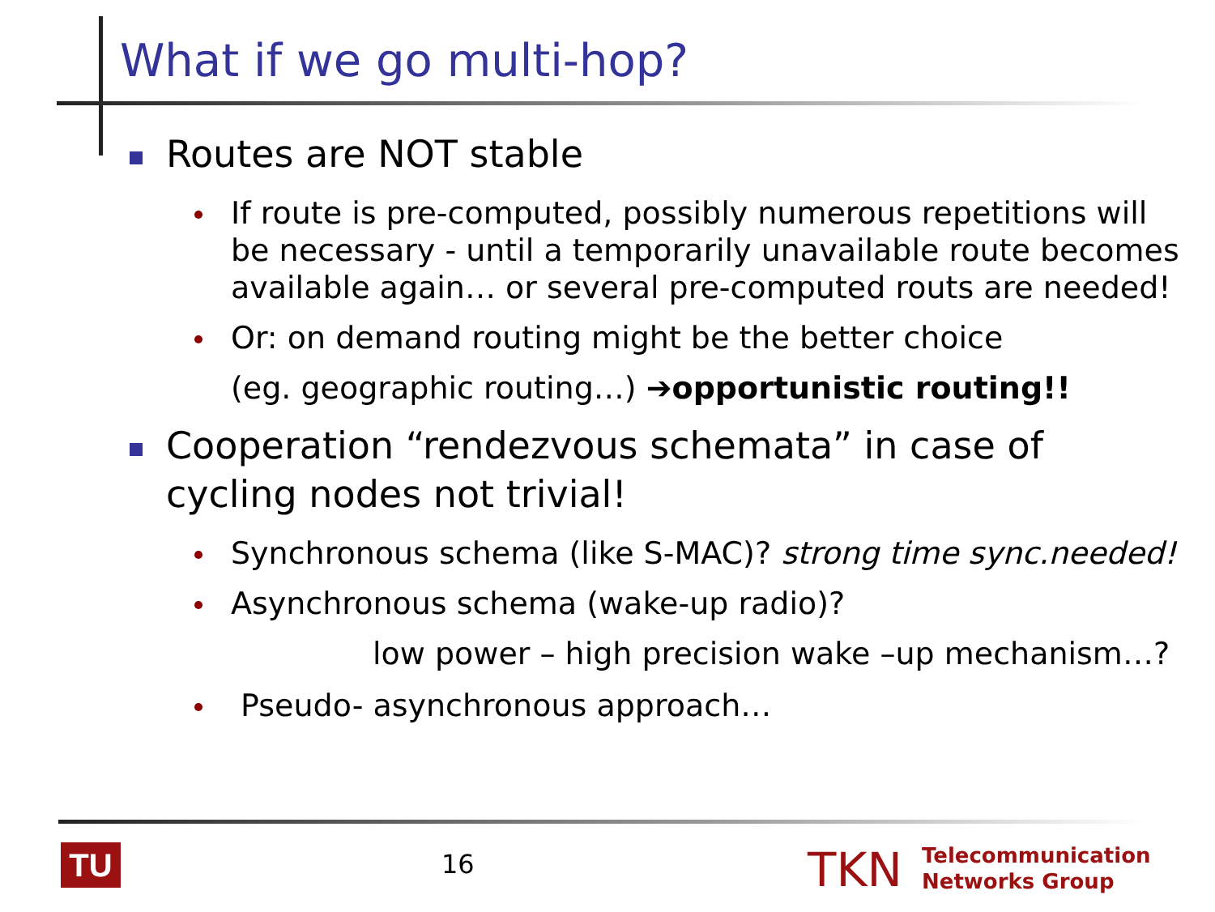What if we go multi-hop?
Routes are NOT stable
If route is pre-computed, possibly numerous repetitions will be necessary - until a temporarily unavailable route becomes available again… or several pre-computed routs are needed!
Or: on demand routing might be the better choice
(eg. geographic routing…) ➔opportunistic routing!!
Cooperation “rendezvous schemata” in case of cycling nodes not trivial!
Synchronous schema (like S-MAC)? strong time sync.needed!
Asynchronous schema (wake-up radio)?
low power – high precision wake –up mechanism…?
Pseudo- asynchronous approach…
TU 16 TKN
Telecommunication
Networks Group